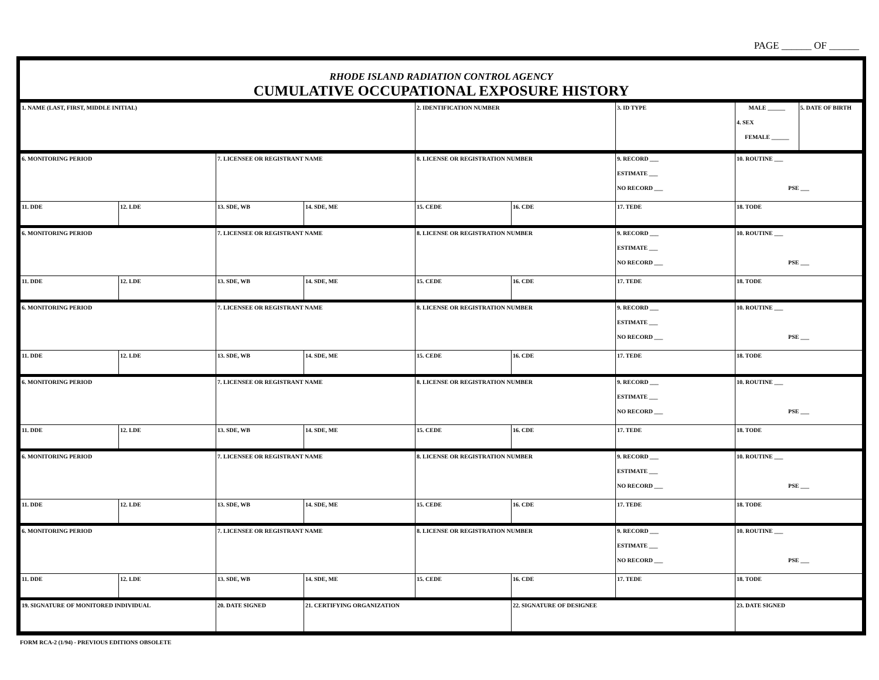PAGE ______ OF ______
RHODE ISLAND RADIATION CONTROL AGENCY
CUMULATIVE OCCUPATIONAL EXPOSURE HISTORY
| 1. NAME (LAST, FIRST, MIDDLE INITIAL) | 2. IDENTIFICATION NUMBER | 3. ID TYPE | MALE ______ 4. SEX FEMALE ______ | 5. DATE OF BIRTH |
| 6. MONITORING PERIOD | | 7. LICENSEE OR REGISTRANT NAME | | 8. LICENSE OR REGISTRATION NUMBER | | 9. RECORD ___ ESTIMATE ___ NO RECORD ___ | 10. ROUTINE ___ PSE ___ |
| 11. DDE | 12. LDE | 13. SDE, WB | 14. SDE, ME | 15. CEDE | 16. CDE | 17. TEDE | 18. TODE |
| 6. MONITORING PERIOD | | 7. LICENSEE OR REGISTRANT NAME | | 8. LICENSE OR REGISTRATION NUMBER | | 9. RECORD ___ ESTIMATE ___ NO RECORD ___ | 10. ROUTINE ___ PSE ___ |
| 11. DDE | 12. LDE | 13. SDE, WB | 14. SDE, ME | 15. CEDE | 16. CDE | 17. TEDE | 18. TODE |
| 6. MONITORING PERIOD | | 7. LICENSEE OR REGISTRANT NAME | | 8. LICENSE OR REGISTRATION NUMBER | | 9. RECORD ___ ESTIMATE ___ NO RECORD ___ | 10. ROUTINE ___ PSE ___ |
| 11. DDE | 12. LDE | 13. SDE, WB | 14. SDE, ME | 15. CEDE | 16. CDE | 17. TEDE | 18. TODE |
| 6. MONITORING PERIOD | | 7. LICENSEE OR REGISTRANT NAME | | 8. LICENSE OR REGISTRATION NUMBER | | 9. RECORD ___ ESTIMATE ___ NO RECORD ___ | 10. ROUTINE ___ PSE ___ |
| 11. DDE | 12. LDE | 13. SDE, WB | 14. SDE, ME | 15. CEDE | 16. CDE | 17. TEDE | 18. TODE |
| 6. MONITORING PERIOD | | 7. LICENSEE OR REGISTRANT NAME | | 8. LICENSE OR REGISTRATION NUMBER | | 9. RECORD ___ ESTIMATE ___ NO RECORD ___ | 10. ROUTINE ___ PSE ___ |
| 11. DDE | 12. LDE | 13. SDE, WB | 14. SDE, ME | 15. CEDE | 16. CDE | 17. TEDE | 18. TODE |
| 6. MONITORING PERIOD | | 7. LICENSEE OR REGISTRANT NAME | | 8. LICENSE OR REGISTRATION NUMBER | | 9. RECORD ___ ESTIMATE ___ NO RECORD ___ | 10. ROUTINE ___ PSE ___ |
| 11. DDE | 12. LDE | 13. SDE, WB | 14. SDE, ME | 15. CEDE | 16. CDE | 17. TEDE | 18. TODE |
| 19. SIGNATURE OF MONITORED INDIVIDUAL | | 20. DATE SIGNED | 21. CERTIFYING ORGANIZATION | | 22. SIGNATURE OF DESIGNEE | | 23. DATE SIGNED |
FORM RCA-2 (1/94) - PREVIOUS EDITIONS OBSOLETE